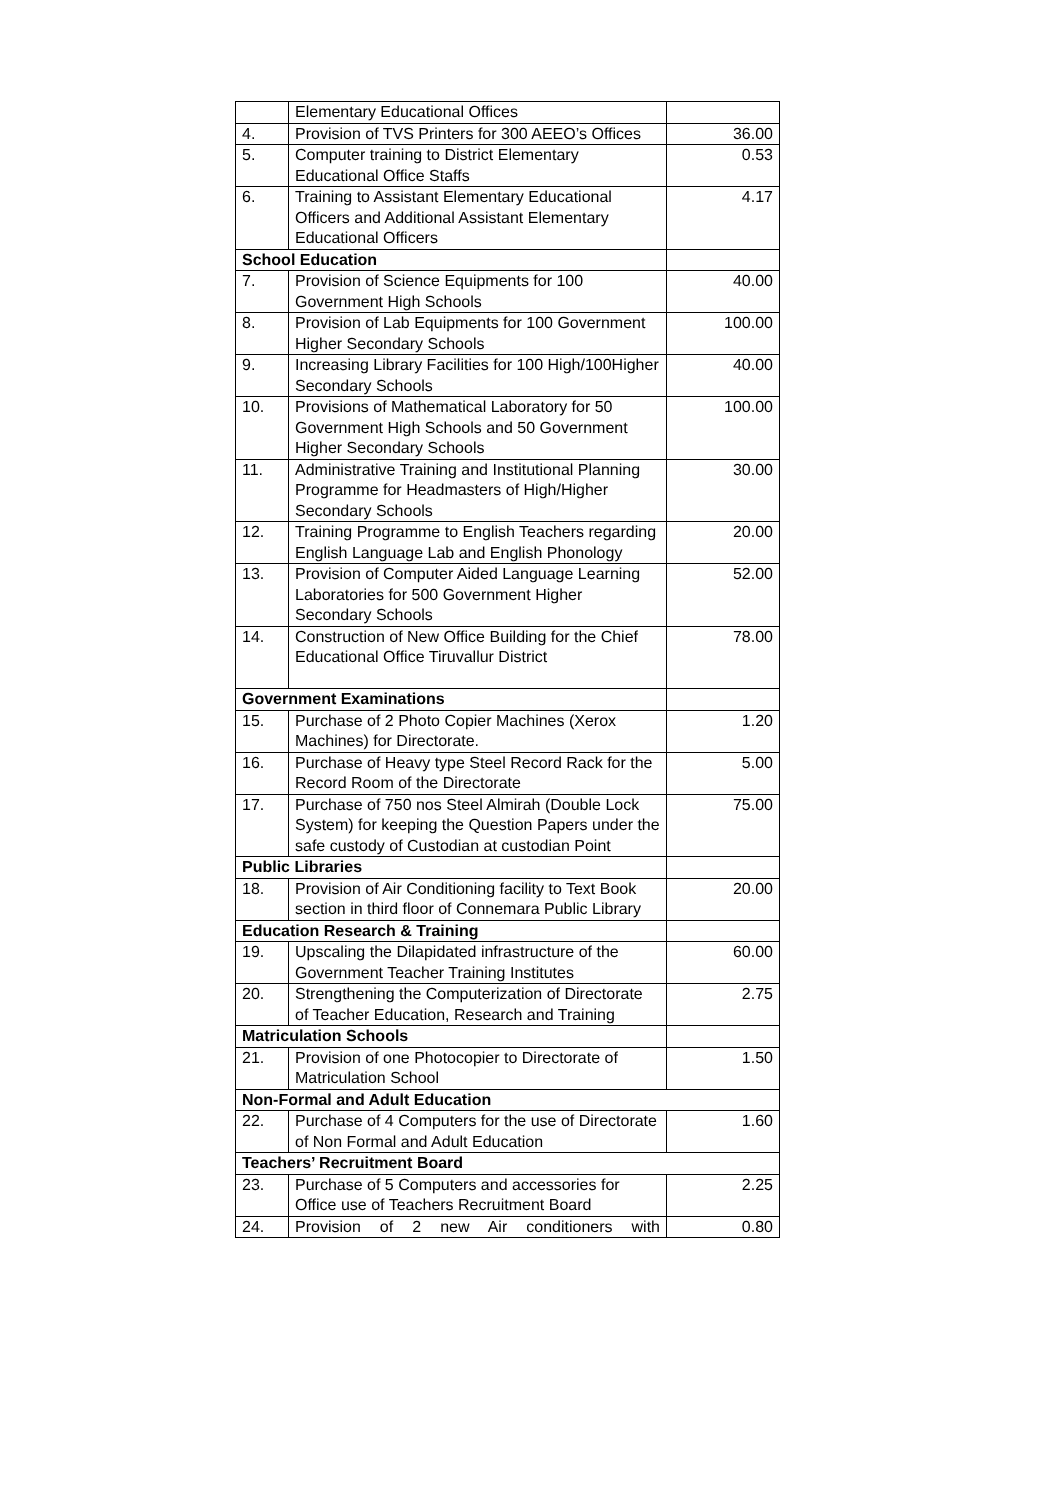| | Elementary Educational Offices | |
| 4. | Provision of TVS Printers for 300 AEEO’s Offices | 36.00 |
| 5. | Computer training to District Elementary Educational Office Staffs | 0.53 |
| 6. | Training to Assistant Elementary Educational Officers and Additional Assistant Elementary Educational Officers | 4.17 |
| School Education | | |
| 7. | Provision of Science Equipments for 100 Government High Schools | 40.00 |
| 8. | Provision of Lab Equipments for 100 Government Higher Secondary Schools | 100.00 |
| 9. | Increasing Library Facilities for 100 High/100Higher Secondary Schools | 40.00 |
| 10. | Provisions of Mathematical Laboratory for 50 Government High Schools and 50 Government Higher Secondary Schools | 100.00 |
| 11. | Administrative Training and Institutional Planning Programme for Headmasters of High/Higher Secondary Schools | 30.00 |
| 12. | Training Programme to English Teachers regarding English Language Lab and English Phonology | 20.00 |
| 13. | Provision of Computer Aided Language Learning Laboratories for 500 Government Higher Secondary Schools | 52.00 |
| 14. | Construction of New Office Building for the Chief Educational Office Tiruvallur District | 78.00 |
| Government Examinations | | |
| 15. | Purchase of 2 Photo Copier Machines (Xerox Machines) for Directorate. | 1.20 |
| 16. | Purchase of Heavy type Steel Record Rack for the Record Room of the Directorate | 5.00 |
| 17. | Purchase of 750 nos Steel Almirah (Double Lock System) for keeping the Question Papers under the safe custody of Custodian at custodian Point | 75.00 |
| Public Libraries | | |
| 18. | Provision of Air Conditioning facility to Text Book section in third floor of Connemara Public Library | 20.00 |
| Education Research & Training | | |
| 19. | Upscaling the Dilapidated infrastructure of the Government Teacher Training Institutes | 60.00 |
| 20. | Strengthening the Computerization of Directorate of Teacher Education, Research and Training | 2.75 |
| Matriculation Schools | | |
| 21. | Provision of one Photocopier to Directorate of Matriculation School | 1.50 |
| Non-Formal and Adult Education | | |
| 22. | Purchase of 4 Computers for the use of Directorate of Non Formal and Adult Education | 1.60 |
| Teachers’ Recruitment Board | | |
| 23. | Purchase of 5 Computers and accessories for Office use of Teachers Recruitment Board | 2.25 |
| 24. | Provision of 2 new Air conditioners with | 0.80 |